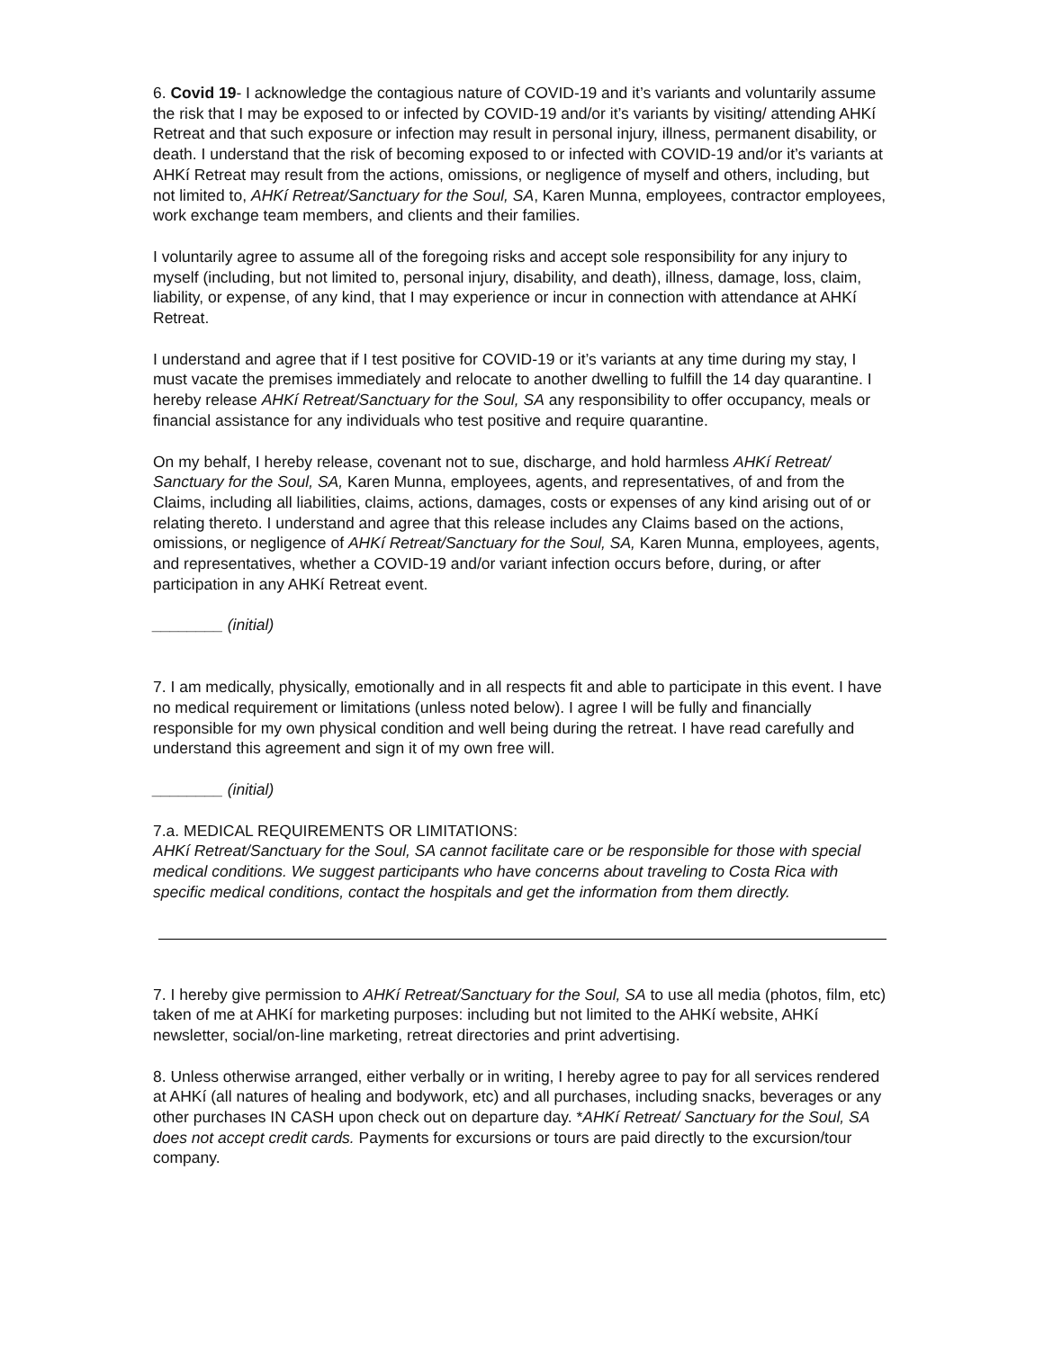6. Covid 19- I acknowledge the contagious nature of COVID-19 and it’s variants and voluntarily assume the risk that I may be exposed to or infected by COVID-19 and/or it’s variants by visiting/ attending AHKí Retreat and that such exposure or infection may result in personal injury, illness, permanent disability, or death. I understand that the risk of becoming exposed to or infected with COVID-19 and/or it’s variants at AHKí Retreat may result from the actions, omissions, or negligence of myself and others, including, but not limited to, AHKí Retreat/Sanctuary for the Soul, SA, Karen Munna, employees, contractor employees, work exchange team members, and clients and their families.
I voluntarily agree to assume all of the foregoing risks and accept sole responsibility for any injury to myself (including, but not limited to, personal injury, disability, and death), illness, damage, loss, claim, liability, or expense, of any kind, that I may experience or incur in connection with attendance at AHKí Retreat.
I understand and agree that if I test positive for COVID-19 or it’s variants at any time during my stay, I must vacate the premises immediately and relocate to another dwelling to fulfill the 14 day quarantine. I hereby release AHKí Retreat/Sanctuary for the Soul, SA any responsibility to offer occupancy, meals or financial assistance for any individuals who test positive and require quarantine.
On my behalf, I hereby release, covenant not to sue, discharge, and hold harmless AHKí Retreat/ Sanctuary for the Soul, SA, Karen Munna, employees, agents, and representatives, of and from the Claims, including all liabilities, claims, actions, damages, costs or expenses of any kind arising out of or relating thereto. I understand and agree that this release includes any Claims based on the actions, omissions, or negligence of AHKí Retreat/Sanctuary for the Soul, SA, Karen Munna, employees, agents, and representatives, whether a COVID-19 and/or variant infection occurs before, during, or after participation in any AHKí Retreat event.
________ (initial)
7. I am medically, physically, emotionally and in all respects fit and able to participate in this event. I have no medical requirement or limitations (unless noted below). I agree I will be fully and financially responsible for my own physical condition and well being during the retreat. I have read carefully and understand this agreement and sign it of my own free will.
________ (initial)
7.a. MEDICAL REQUIREMENTS OR LIMITATIONS:
AHKí Retreat/Sanctuary for the Soul, SA cannot facilitate care or be responsible for those with special medical conditions. We suggest participants who have concerns about traveling to Costa Rica with specific medical conditions, contact the hospitals and get the information from them directly.
7. I hereby give permission to AHKí Retreat/Sanctuary for the Soul, SA to use all media (photos, film, etc) taken of me at AHKí for marketing purposes: including but not limited to the AHKí website, AHKí newsletter, social/on-line marketing, retreat directories and print advertising.
8. Unless otherwise arranged, either verbally or in writing, I hereby agree to pay for all services rendered at AHKí (all natures of healing and bodywork, etc) and all purchases, including snacks, beverages or any other purchases IN CASH upon check out on departure day. *AHKí Retreat/ Sanctuary for the Soul, SA does not accept credit cards. Payments for excursions or tours are paid directly to the excursion/tour company.